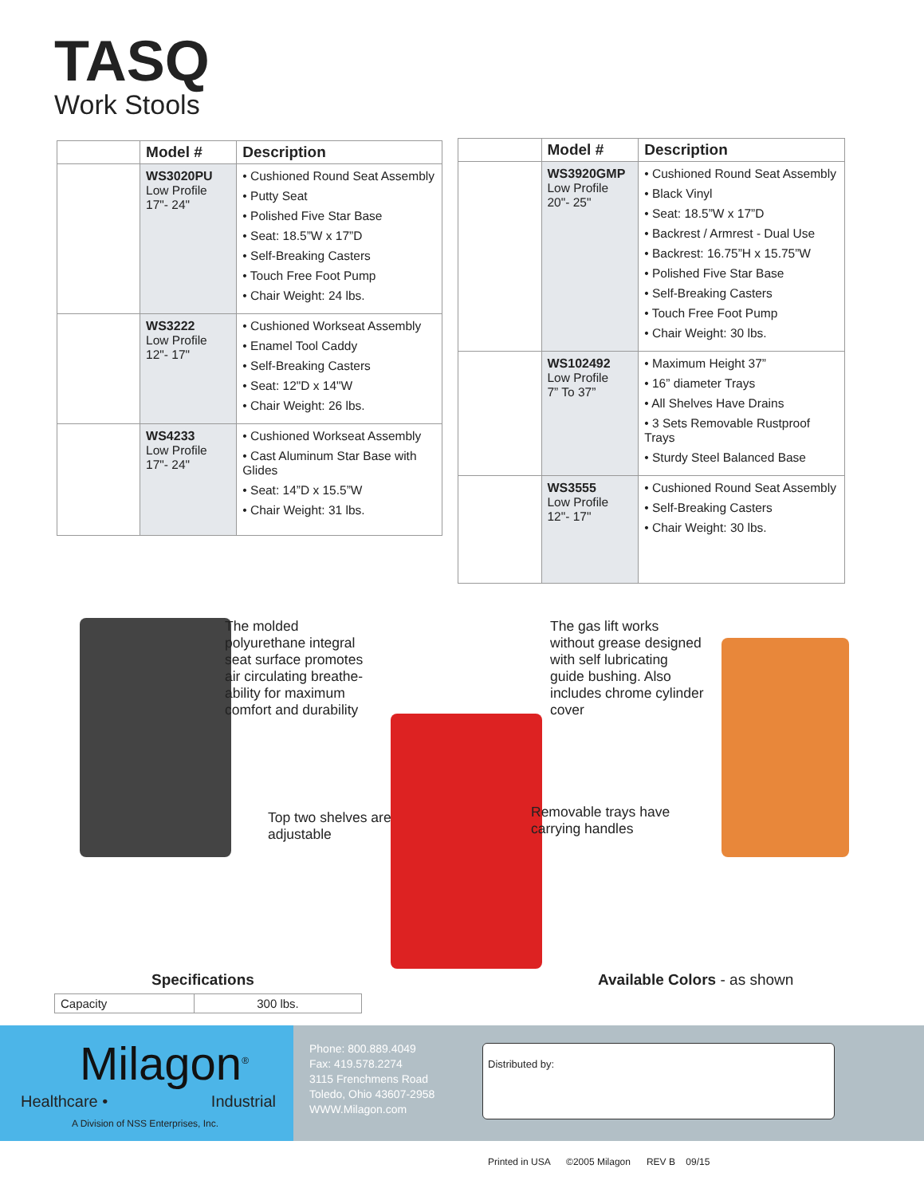TASQ
Work Stools
| | Model # | Description |
| --- | --- | --- |
| | WS3020PU Low Profile 17"- 24" | • Cushioned Round Seat Assembly • Putty Seat • Polished Five Star Base • Seat: 18.5”W x 17”D • Self-Breaking Casters • Touch Free Foot Pump • Chair Weight: 24 lbs. |
| | WS3222 Low Profile 12"- 17" | • Cushioned Workseat Assembly • Enamel Tool Caddy • Self-Breaking Casters • Seat: 12"D x 14"W • Chair Weight: 26 lbs. |
| | WS4233 Low Profile 17"- 24" | • Cushioned Workseat Assembly • Cast Aluminum Star Base with Glides • Seat: 14”D x 15.5”W • Chair Weight: 31 lbs. |
| | Model # | Description |
| --- | --- | --- |
| | WS3920GMP Low Profile 20"- 25" | • Cushioned Round Seat Assembly • Black Vinyl • Seat: 18.5”W x 17”D • Backrest / Armrest - Dual Use • Backrest: 16.75”H x 15.75”W • Polished Five Star Base • Self-Breaking Casters • Touch Free Foot Pump • Chair Weight: 30 lbs. |
| | WS102492 Low Profile 7” To 37” | • Maximum Height 37” • 16” diameter Trays • All Shelves Have Drains • 3 Sets Removable Rustproof Trays • Sturdy Steel Balanced Base |
| | WS3555 Low Profile 12"- 17" | • Cushioned Round Seat Assembly • Self-Breaking Casters • Chair Weight: 30 lbs. |
The molded
polyurethane integral
seat surface promotes
air circulating breathe-
ability for maximum
comfort and durability
The gas lift works
without grease designed
with self lubricating
guide bushing. Also
includes chrome cylinder
cover
Top two shelves are
adjustable
Removable trays have
carrying handles
Specifications
| Capacity | 300 lbs. |
Available Colors - as shown
Milagon<sup>®</sup>
Healthcare • Industrial
A Division of NSS Enterprises, Inc.
Phone: 800.889.4049
Fax: 419.578.2274
3115 Frenchmens Road
Toledo, Ohio 43607-2958
WWW.Milagon.com
Distributed by:
Printed in USA ©2005 Milagon REV B 09/15